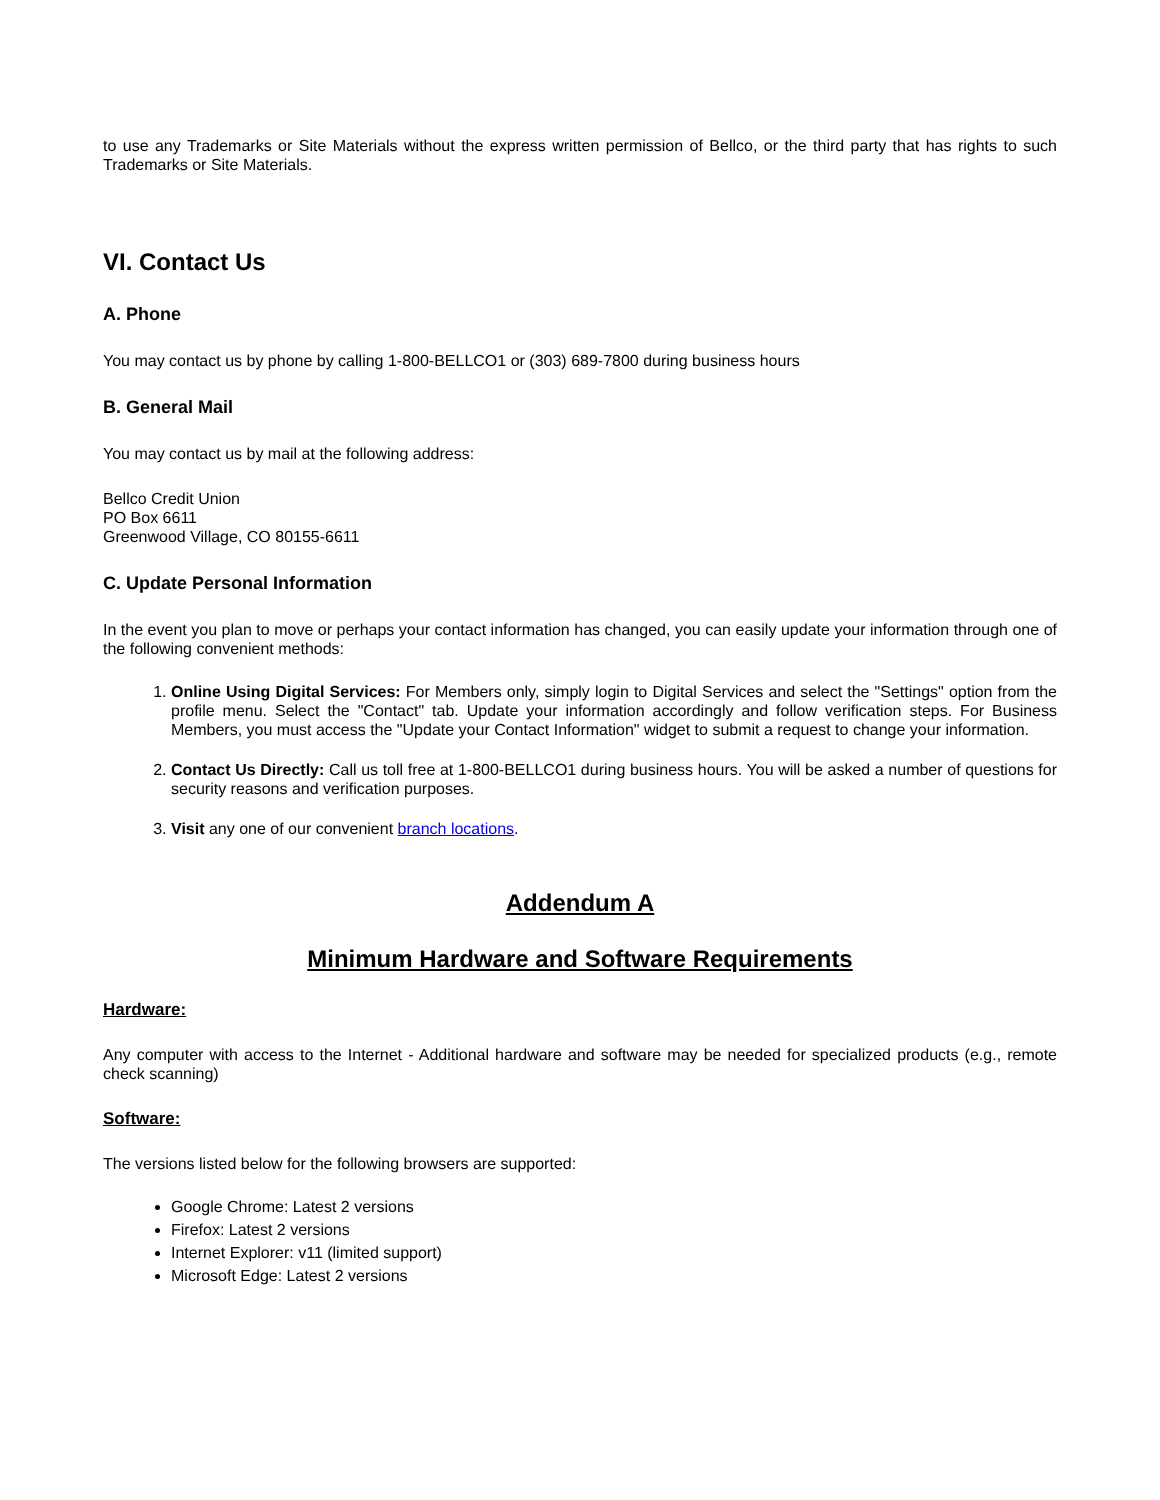to use any Trademarks or Site Materials without the express written permission of Bellco, or the third party that has rights to such Trademarks or Site Materials.
VI. Contact Us
A. Phone
You may contact us by phone by calling 1-800-BELLCO1 or (303) 689-7800 during business hours
B. General Mail
You may contact us by mail at the following address:
Bellco Credit Union
PO Box 6611
Greenwood Village, CO 80155-6611
C. Update Personal Information
In the event you plan to move or perhaps your contact information has changed, you can easily update your information through one of the following convenient methods:
1. Online Using Digital Services: For Members only, simply login to Digital Services and select the "Settings" option from the profile menu. Select the "Contact" tab. Update your information accordingly and follow verification steps. For Business Members, you must access the "Update your Contact Information" widget to submit a request to change your information.
2. Contact Us Directly: Call us toll free at 1-800-BELLCO1 during business hours. You will be asked a number of questions for security reasons and verification purposes.
3. Visit any one of our convenient branch locations.
Addendum A
Minimum Hardware and Software Requirements
Hardware:
Any computer with access to the Internet - Additional hardware and software may be needed for specialized products (e.g., remote check scanning)
Software:
The versions listed below for the following browsers are supported:
Google Chrome: Latest 2 versions
Firefox: Latest 2 versions
Internet Explorer: v11 (limited support)
Microsoft Edge: Latest 2 versions